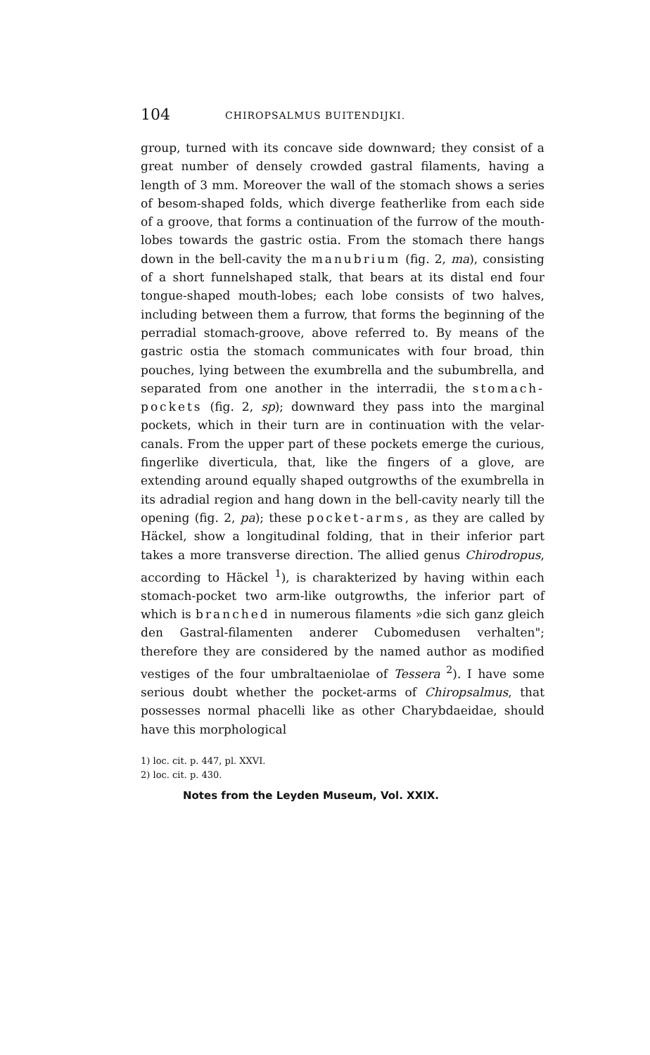104 CHIROPSALMUS BUITENDIJKI.
group, turned with its concave side downward; they consist of a great number of densely crowded gastral filaments, having a length of 3 mm. Moreover the wall of the stomach shows a series of besom-shaped folds, which diverge featherlike from each side of a groove, that forms a continuation of the furrow of the mouth-lobes towards the gastric ostia. From the stomach there hangs down in the bell-cavity the manubrium (fig. 2, ma), consisting of a short funnelshaped stalk, that bears at its distal end four tongue-shaped mouth-lobes; each lobe consists of two halves, including between them a furrow, that forms the beginning of the perradial stomach-groove, above referred to. By means of the gastric ostia the stomach communicates with four broad, thin pouches, lying between the exumbrella and the subumbrella, and separated from one another in the interradii, the stomach-pockets (fig. 2, sp); downward they pass into the marginal pockets, which in their turn are in continuation with the velar-canals. From the upper part of these pockets emerge the curious, fingerlike diverticula, that, like the fingers of a glove, are extending around equally shaped outgrowths of the exumbrella in its adradial region and hang down in the bell-cavity nearly till the opening (fig. 2, pa); these pocket-arms, as they are called by Häckel, show a longitudinal folding, that in their inferior part takes a more transverse direction. The allied genus Chirodropus, according to Häckel <sup>1</sup>), is charakterized by having within each stomach-pocket two arm-like outgrowths, the inferior part of which is branched in numerous filaments »die sich ganz gleich den Gastral-filamenten anderer Cubomedusen verhalten"; therefore they are considered by the named author as modified vestiges of the four umbraltaeniolae of Tessera <sup>2</sup>). I have some serious doubt whether the pocket-arms of Chiropsalmus, that possesses normal phacelli like as other Charybdaeidae, should have this morphological
1) loc. cit. p. 447, pl. XXVI.
2) loc. cit. p. 430.
Notes from the Leyden Museum, Vol. XXIX.